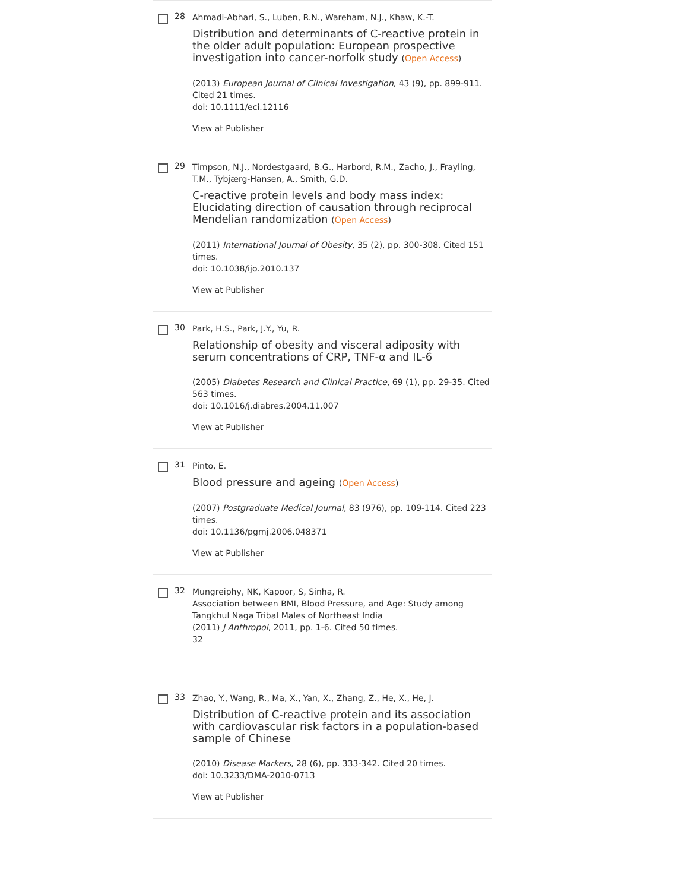28
Ahmadi-Abhari, S., Luben, R.N., Wareham, N.J., Khaw, K.-T.
Distribution and determinants of C-reactive protein in the older adult population: European prospective investigation into cancer-norfolk study (Open Access)
(2013) European Journal of Clinical Investigation, 43 (9), pp. 899-911. Cited 21 times.
doi: 10.1111/eci.12116
View at Publisher
29
Timpson, N.J., Nordestgaard, B.G., Harbord, R.M., Zacho, J., Frayling, T.M., Tybjærg-Hansen, A., Smith, G.D.
C-reactive protein levels and body mass index: Elucidating direction of causation through reciprocal Mendelian randomization (Open Access)
(2011) International Journal of Obesity, 35 (2), pp. 300-308. Cited 151 times.
doi: 10.1038/ijo.2010.137
View at Publisher
30
Park, H.S., Park, J.Y., Yu, R.
Relationship of obesity and visceral adiposity with serum concentrations of CRP, TNF-α and IL-6
(2005) Diabetes Research and Clinical Practice, 69 (1), pp. 29-35. Cited 563 times.
doi: 10.1016/j.diabres.2004.11.007
View at Publisher
31
Pinto, E.
Blood pressure and ageing (Open Access)
(2007) Postgraduate Medical Journal, 83 (976), pp. 109-114. Cited 223 times.
doi: 10.1136/pgmj.2006.048371
View at Publisher
32
Mungreiphy, NK, Kapoor, S, Sinha, R.
Association between BMI, Blood Pressure, and Age: Study among Tangkhul Naga Tribal Males of Northeast India
(2011) J Anthropol, 2011, pp. 1-6. Cited 50 times.
32
33
Zhao, Y., Wang, R., Ma, X., Yan, X., Zhang, Z., He, X., He, J.
Distribution of C-reactive protein and its association with cardiovascular risk factors in a population-based sample of Chinese
(2010) Disease Markers, 28 (6), pp. 333-342. Cited 20 times.
doi: 10.3233/DMA-2010-0713
View at Publisher